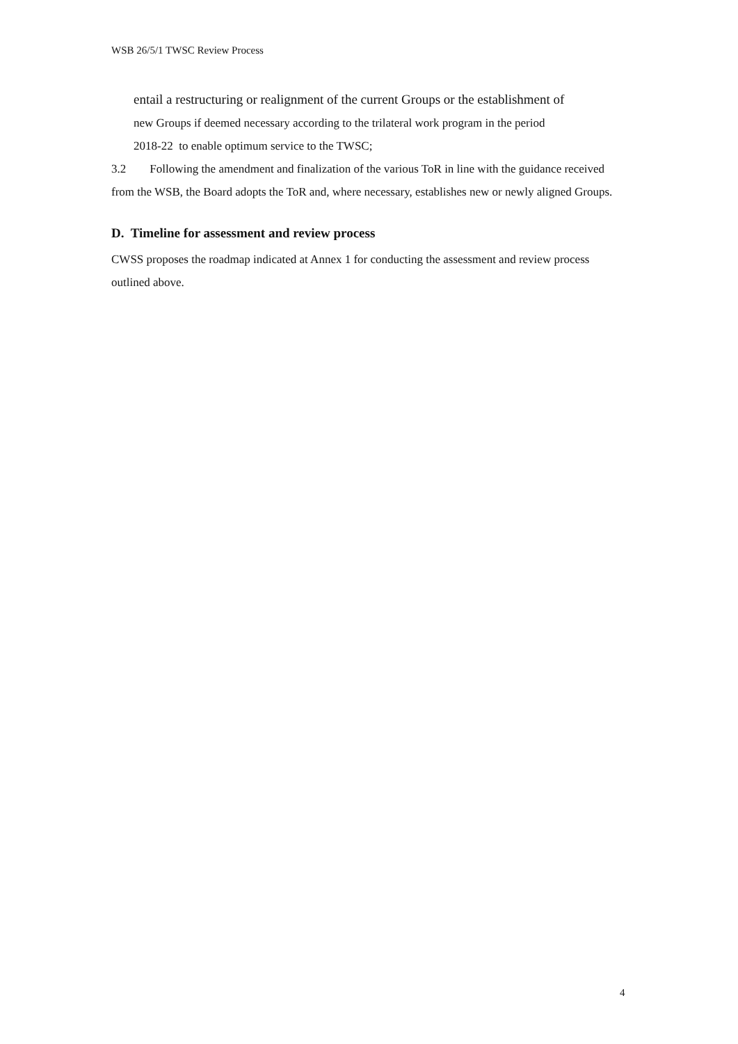WSB 26/5/1 TWSC Review Process
entail a restructuring or realignment of the current Groups or the establishment of
new Groups if deemed necessary according to the trilateral work program in the period
2018-22 to enable optimum service to the TWSC;
3.2 Following the amendment and finalization of the various ToR in line with the guidance received from the WSB, the Board adopts the ToR and, where necessary, establishes new or newly aligned Groups.
D. Timeline for assessment and review process
CWSS proposes the roadmap indicated at Annex 1 for conducting the assessment and review process outlined above.
4